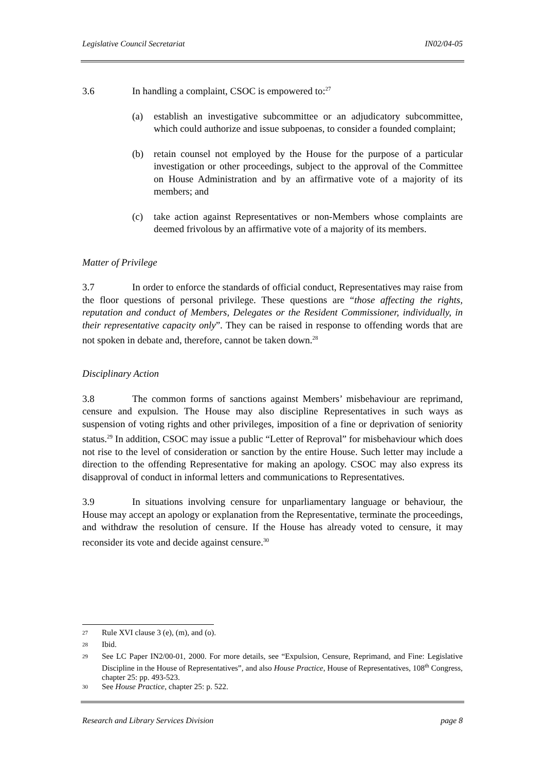Legislative Council Secretariat IN02/04-05
3.6 In handling a complaint, CSOC is empowered to:<sup>27</sup>
(a) establish an investigative subcommittee or an adjudicatory subcommittee, which could authorize and issue subpoenas, to consider a founded complaint;
(b) retain counsel not employed by the House for the purpose of a particular investigation or other proceedings, subject to the approval of the Committee on House Administration and by an affirmative vote of a majority of its members; and
(c) take action against Representatives or non-Members whose complaints are deemed frivolous by an affirmative vote of a majority of its members.
Matter of Privilege
3.7 In order to enforce the standards of official conduct, Representatives may raise from the floor questions of personal privilege. These questions are “those affecting the rights, reputation and conduct of Members, Delegates or the Resident Commissioner, individually, in their representative capacity only”. They can be raised in response to offending words that are not spoken in debate and, therefore, cannot be taken down.<sup>28</sup>
Disciplinary Action
3.8 The common forms of sanctions against Members’ misbehaviour are reprimand, censure and expulsion. The House may also discipline Representatives in such ways as suspension of voting rights and other privileges, imposition of a fine or deprivation of seniority status.<sup>29</sup> In addition, CSOC may issue a public “Letter of Reproval” for misbehaviour which does not rise to the level of consideration or sanction by the entire House. Such letter may include a direction to the offending Representative for making an apology. CSOC may also express its disapproval of conduct in informal letters and communications to Representatives.
3.9 In situations involving censure for unparliamentary language or behaviour, the House may accept an apology or explanation from the Representative, terminate the proceedings, and withdraw the resolution of censure. If the House has already voted to censure, it may reconsider its vote and decide against censure.<sup>30</sup>
<sup>27</sup>
Rule XVI clause 3 (e), (m), and (o).
<sup>28</sup>
Ibid.
<sup>29</sup>
See LC Paper IN2/00-01, 2000. For more details, see “Expulsion, Censure, Reprimand, and Fine: Legislative Discipline in the House of Representatives”, and also House Practice, House of Representatives, 108<sup>th</sup> Congress, chapter 25: pp. 493-523.
<sup>30</sup>
See House Practice, chapter 25: p. 522.
Research and Library Services Division page 8